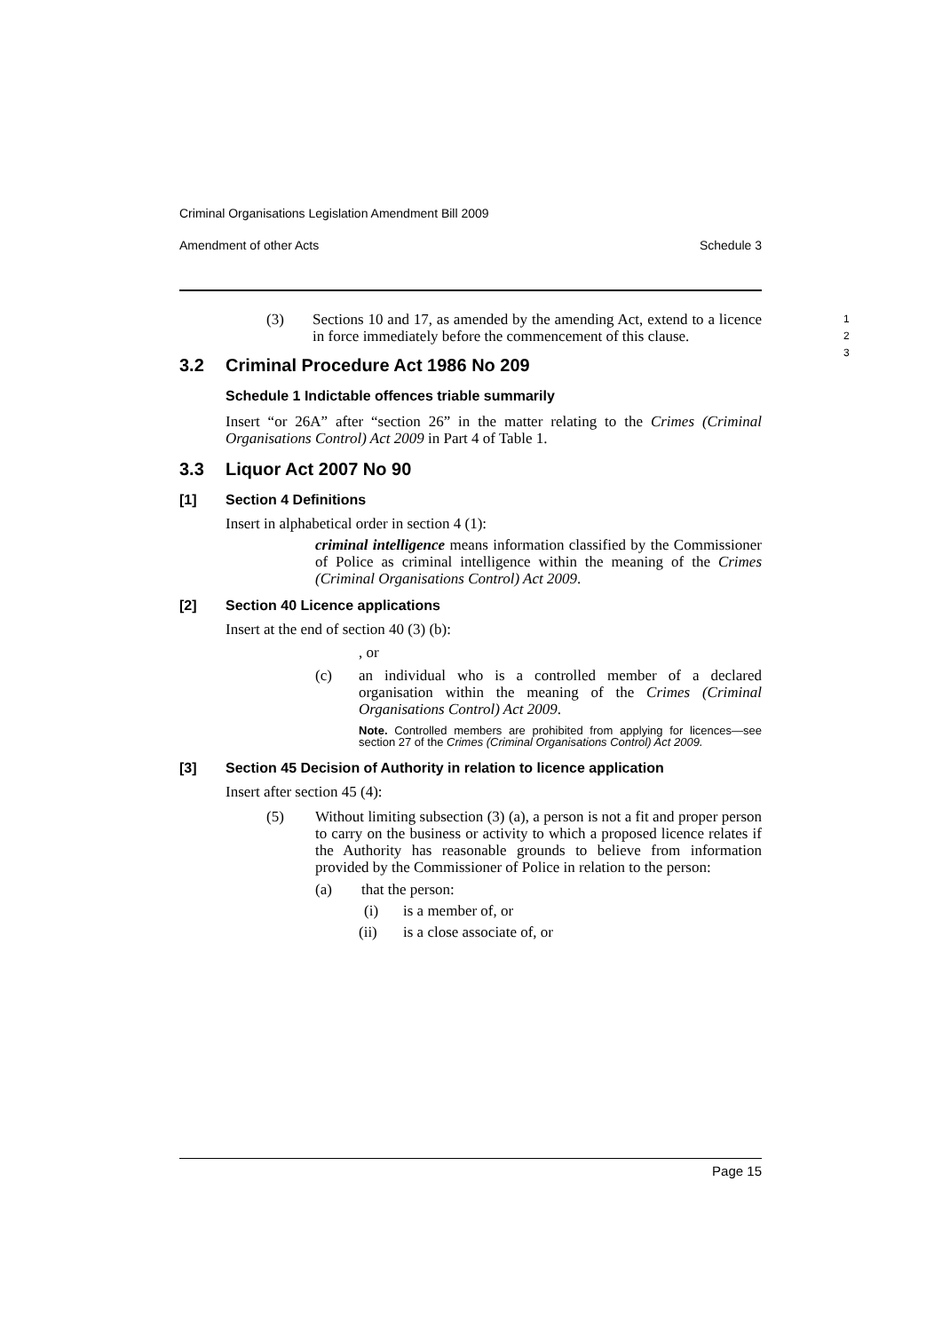Criminal Organisations Legislation Amendment Bill 2009
Amendment of other Acts Schedule 3
(3) Sections 10 and 17, as amended by the amending Act, extend to a licence in force immediately before the commencement of this clause. 1
2
3
3.2 Criminal Procedure Act 1986 No 209
Schedule 1 Indictable offences triable summarily
Insert “or 26A” after “section 26” in the matter relating to the Crimes (Criminal Organisations Control) Act 2009 in Part 4 of Table 1.
3.3 Liquor Act 2007 No 90
[1] Section 4 Definitions
Insert in alphabetical order in section 4 (1):
criminal intelligence means information classified by the Commissioner of Police as criminal intelligence within the meaning of the Crimes (Criminal Organisations Control) Act 2009.
[2] Section 40 Licence applications
Insert at the end of section 40 (3) (b):
, or
(c) an individual who is a controlled member of a declared organisation within the meaning of the Crimes (Criminal Organisations Control) Act 2009.
Note. Controlled members are prohibited from applying for licences—see section 27 of the Crimes (Criminal Organisations Control) Act 2009.
[3] Section 45 Decision of Authority in relation to licence application
Insert after section 45 (4):
(5) Without limiting subsection (3) (a), a person is not a fit and proper person to carry on the business or activity to which a proposed licence relates if the Authority has reasonable grounds to believe from information provided by the Commissioner of Police in relation to the person:
(a) that the person:
(i) is a member of, or
(ii) is a close associate of, or
Page 15